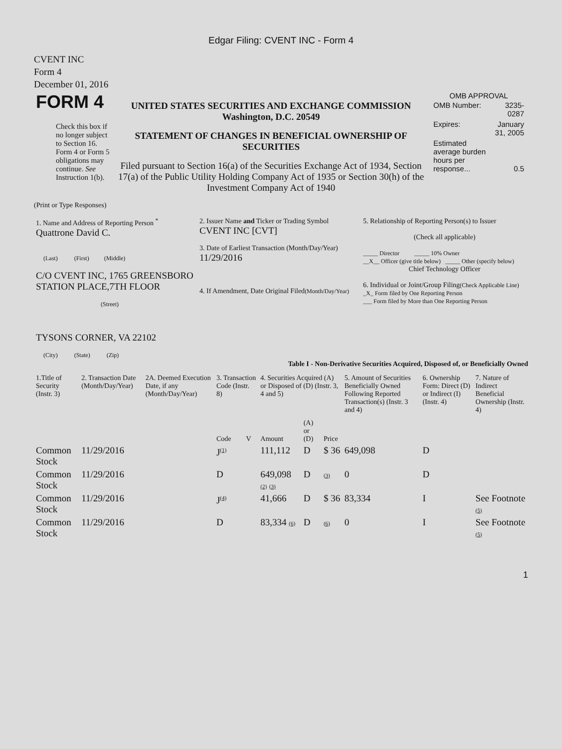Edgar Filing: CVENT INC - Form 4
CVENT INC
Form 4
December 01, 2016
| FORM 4 Check this box if no longer subject to Section 16. Form 4 or Form 5 obligations may continue. See Instruction 1(b). | UNITED STATES SECURITIES AND EXCHANGE COMMISSION Washington, D.C. 20549 STATEMENT OF CHANGES IN BENEFICIAL OWNERSHIP OF SECURITIES Filed pursuant to Section 16(a) of the Securities Exchange Act of 1934, Section 17(a) of the Public Utility Holding Company Act of 1935 or Section 30(h) of the Investment Company Act of 1940 | OMB APPROVAL / OMB Number: / 3235-0287 / / Expires: / January 31, 2005 / / Estimated average burden hours per response... / 0.5 / |
(Print or Type Responses)
| 1. Name and Address of Reporting Person <sup>*</sup> Quattrone David C. (Last) (First) (Middle) C/O CVENT INC, 1765 GREENSBORO STATION PLACE,7TH FLOOR (Street) TYSONS CORNER, VA 22102 (City) (State) (Zip) | 2. Issuer Name and Ticker or Trading Symbol CVENT INC [CVT] 3. Date of Earliest Transaction (Month/Day/Year) 11/29/2016 4. If Amendment, Date Original Filed (Month/Day/Year) | 5. Relationship of Reporting Person(s) to Issuer (Check all applicable) _____ Director _____ 10% Owner __X__ Officer (give title below) _____ Other (specify below) Chief Technology Officer 6. Individual or Joint/Group Filing (Check Applicable Line) _X_ Form filed by One Reporting Person ___ Form filed by More than One Reporting Person |
Table I - Non-Derivative Securities Acquired, Disposed of, or Beneficially Owned
| 1.Title of Security (Instr. 3) | 2. Transaction Date (Month/Day/Year) | 2A. Deemed Execution Date, if any (Month/Day/Year) | 3. Transaction Code (Instr. 8) | | 4. Securities Acquired (A) or Disposed of (D) (Instr. 3, 4 and 5) | | | 5. Amount of Securities Beneficially Owned Following Reported Transaction(s) (Instr. 3 and 4) | 6. Ownership Form: Direct (D) or Indirect (I) (Instr. 4) | 7. Nature of Indirect Beneficial Ownership (Instr. 4) |
| --- | --- | --- | --- | --- | --- | --- | --- | --- | --- | --- |
| | | | Code | V | Amount | (A) or (D) | Price | | | |
| Common Stock | 11/29/2016 | | J<sup>(1)</sup> | | 111,112 | D | $ 36 | 649,098 | D | |
| Common Stock | 11/29/2016 | | D | | 649,098 (2) (3) | D | (3) | 0 | D | |
| Common Stock | 11/29/2016 | | J<sup>(4)</sup> | | 41,666 | D | $ 36 | 83,334 | I | See Footnote (5) |
| Common Stock | 11/29/2016 | | D | | 83,334 (6) | D | (6) | 0 | I | See Footnote (5) |
1